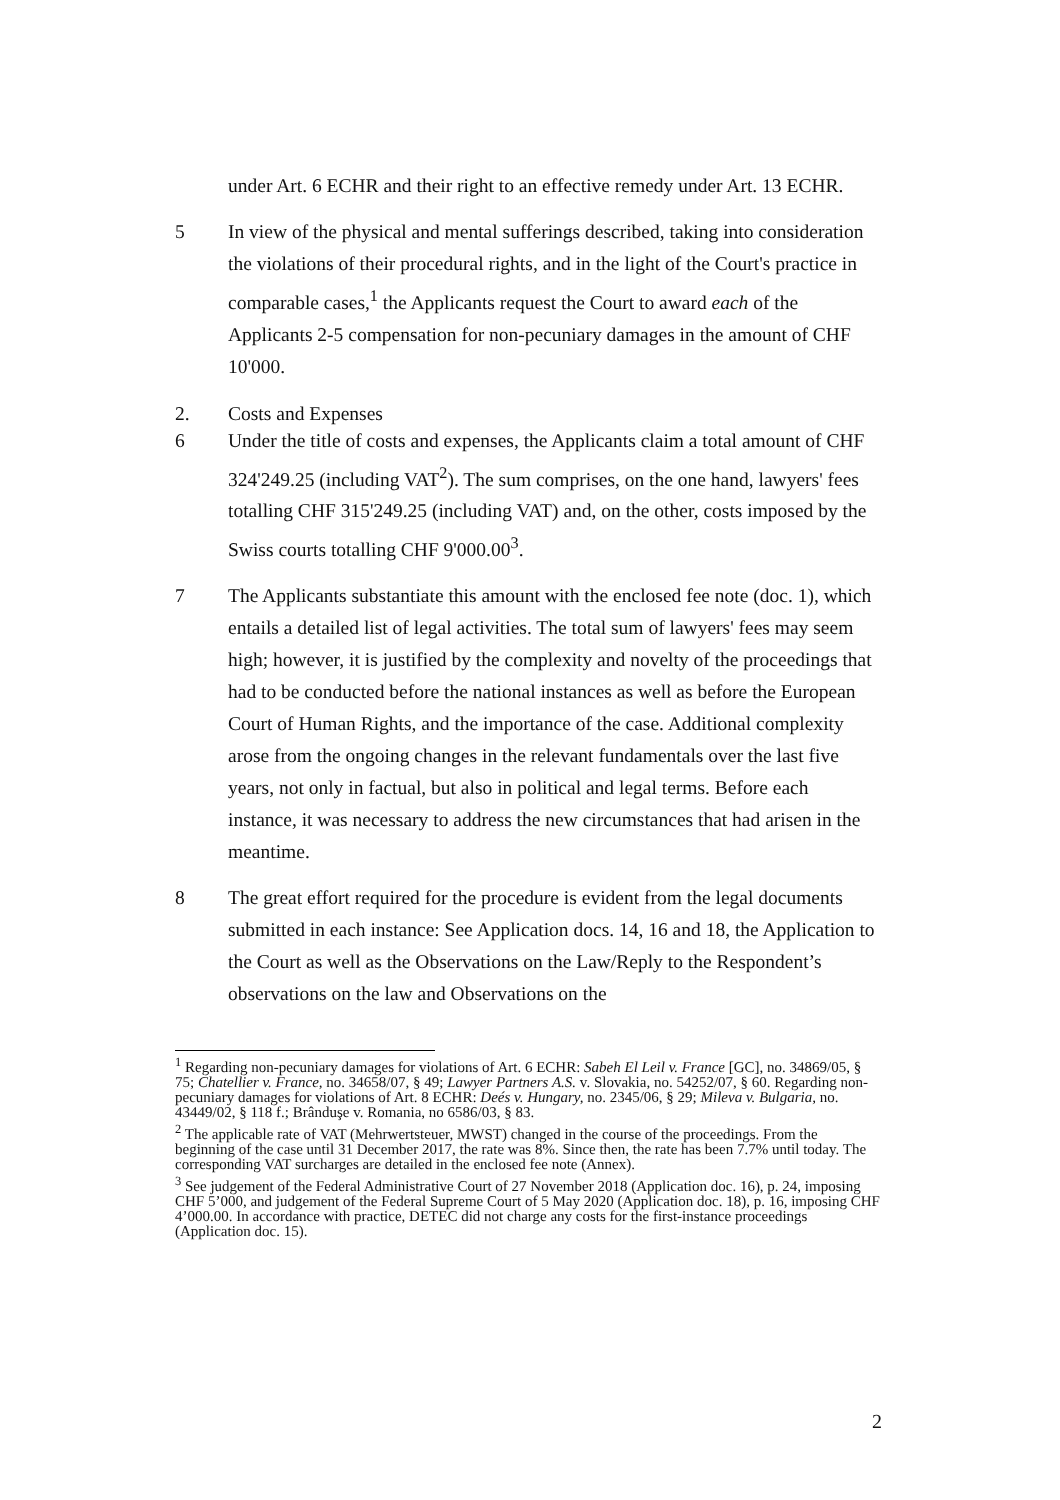under Art. 6 ECHR and their right to an effective remedy under Art. 13 ECHR.
5 In view of the physical and mental sufferings described, taking into consideration the violations of their procedural rights, and in the light of the Court's practice in comparable cases,<sup>1</sup> the Applicants request the Court to award each of the Applicants 2-5 compensation for non-pecuniary damages in the amount of CHF 10'000.
2. Costs and Expenses
6 Under the title of costs and expenses, the Applicants claim a total amount of CHF 324'249.25 (including VAT<sup>2</sup>). The sum comprises, on the one hand, lawyers' fees totalling CHF 315'249.25 (including VAT) and, on the other, costs imposed by the Swiss courts totalling CHF 9'000.00<sup>3</sup>.
7 The Applicants substantiate this amount with the enclosed fee note (doc. 1), which entails a detailed list of legal activities. The total sum of lawyers' fees may seem high; however, it is justified by the complexity and novelty of the proceedings that had to be conducted before the national instances as well as before the European Court of Human Rights, and the importance of the case. Additional complexity arose from the ongoing changes in the relevant fundamentals over the last five years, not only in factual, but also in political and legal terms. Before each instance, it was necessary to address the new circumstances that had arisen in the meantime.
8 The great effort required for the procedure is evident from the legal documents submitted in each instance: See Application docs. 14, 16 and 18, the Application to the Court as well as the Observations on the Law/Reply to the Respondent’s observations on the law and Observations on the
<sup>1</sup> Regarding non-pecuniary damages for violations of Art. 6 ECHR: Sabeh El Leil v. France [GC], no. 34869/05, § 75; Chatellier v. France, no. 34658/07, § 49; Lawyer Partners A.S. v. Slovakia, no. 54252/07, § 60. Regarding non-pecuniary damages for violations of Art. 8 ECHR: Deés v. Hungary, no. 2345/06, § 29; Mileva v. Bulgaria, no. 43449/02, § 118 f.; Brânduşe v. Romania, no 6586/03, § 83.
<sup>2</sup> The applicable rate of VAT (Mehrwertsteuer, MWST) changed in the course of the proceedings. From the beginning of the case until 31 December 2017, the rate was 8%. Since then, the rate has been 7.7% until today. The corresponding VAT surcharges are detailed in the enclosed fee note (Annex).
<sup>3</sup> See judgement of the Federal Administrative Court of 27 November 2018 (Application doc. 16), p. 24, imposing CHF 5’000, and judgement of the Federal Supreme Court of 5 May 2020 (Application doc. 18), p. 16, imposing CHF 4’000.00. In accordance with practice, DETEC did not charge any costs for the first-instance proceedings (Application doc. 15).
2